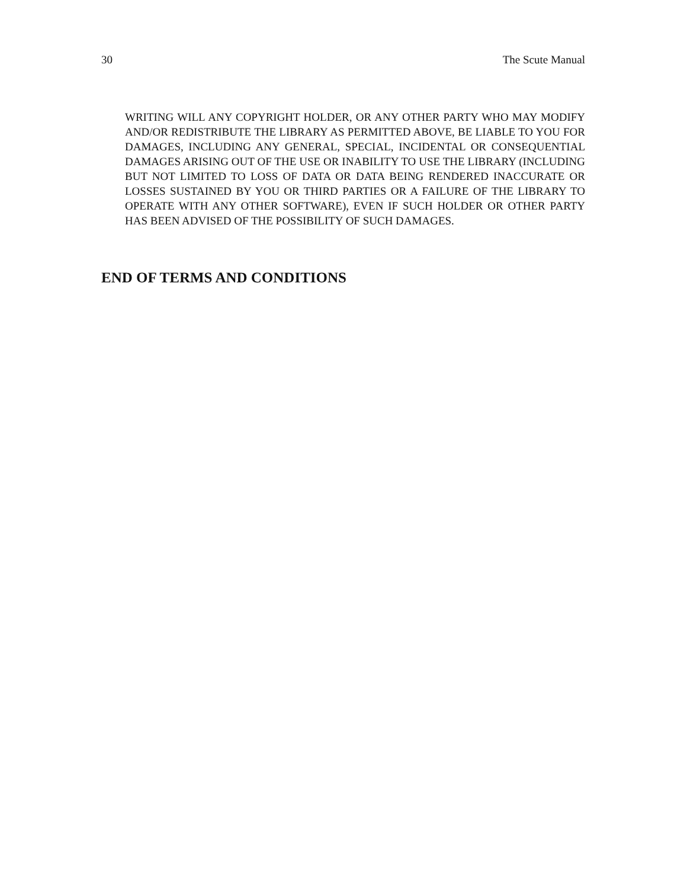30 The Scute Manual
WRITING WILL ANY COPYRIGHT HOLDER, OR ANY OTHER PARTY WHO MAY MODIFY AND/OR REDISTRIBUTE THE LIBRARY AS PERMITTED ABOVE, BE LIABLE TO YOU FOR DAMAGES, INCLUDING ANY GENERAL, SPECIAL, INCIDENTAL OR CONSEQUENTIAL DAMAGES ARISING OUT OF THE USE OR INABILITY TO USE THE LIBRARY (INCLUDING BUT NOT LIMITED TO LOSS OF DATA OR DATA BEING RENDERED INACCURATE OR LOSSES SUSTAINED BY YOU OR THIRD PARTIES OR A FAILURE OF THE LIBRARY TO OPERATE WITH ANY OTHER SOFTWARE), EVEN IF SUCH HOLDER OR OTHER PARTY HAS BEEN ADVISED OF THE POSSIBILITY OF SUCH DAMAGES.
END OF TERMS AND CONDITIONS